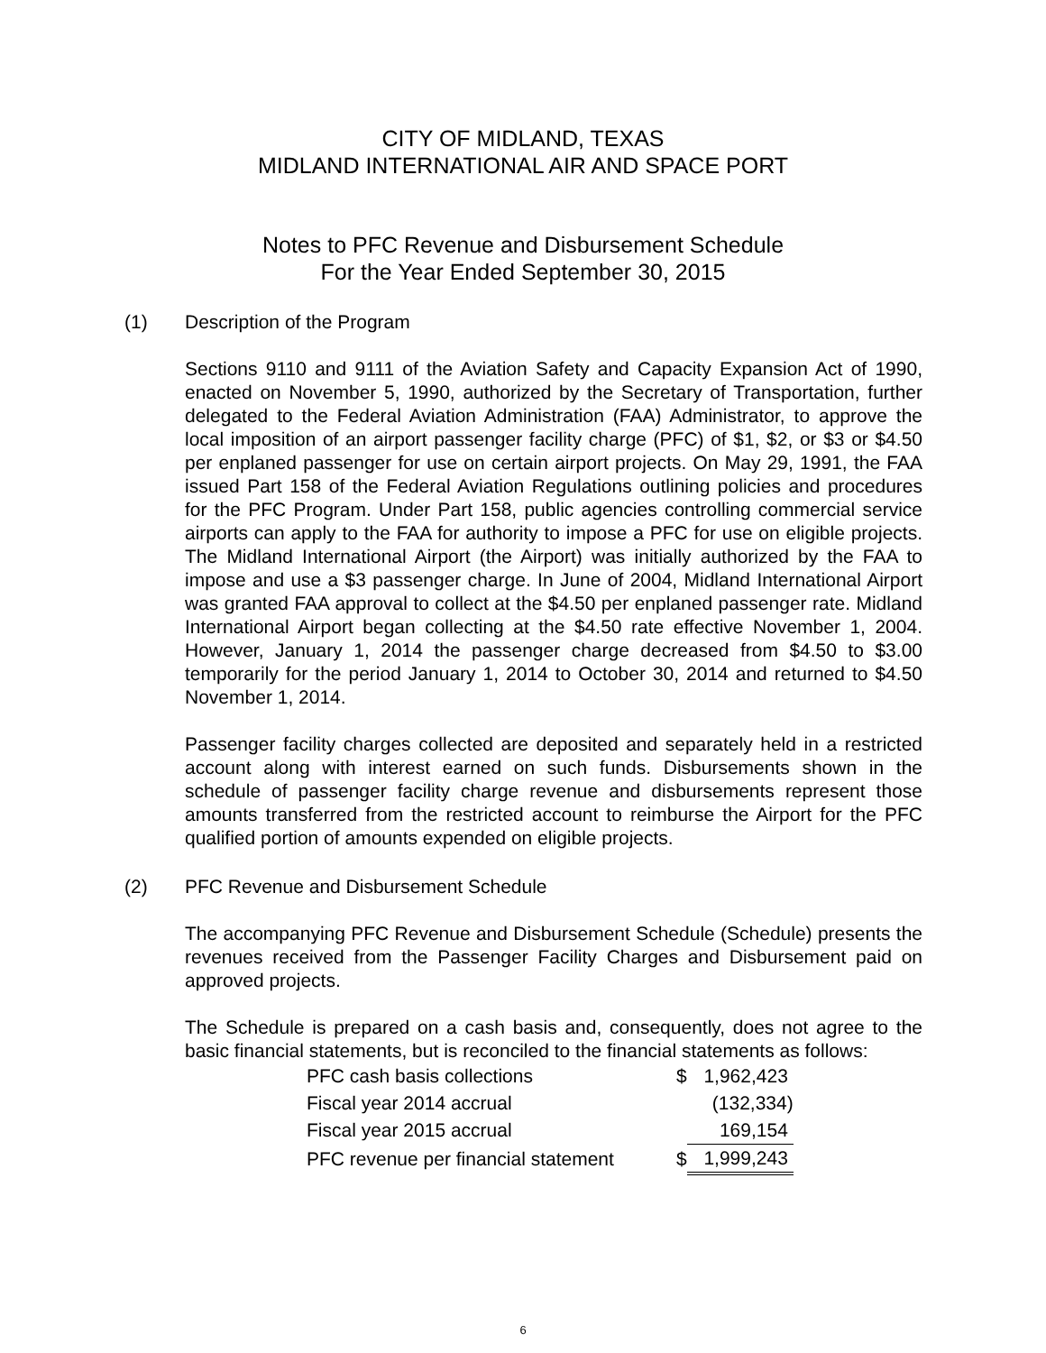CITY OF MIDLAND, TEXAS
MIDLAND INTERNATIONAL AIR AND SPACE PORT
Notes to PFC Revenue and Disbursement Schedule
For the Year Ended September 30, 2015
(1) Description of the Program
Sections 9110 and 9111 of the Aviation Safety and Capacity Expansion Act of 1990, enacted on November 5, 1990, authorized by the Secretary of Transportation, further delegated to the Federal Aviation Administration (FAA) Administrator, to approve the local imposition of an airport passenger facility charge (PFC) of $1, $2, or $3 or $4.50 per enplaned passenger for use on certain airport projects. On May 29, 1991, the FAA issued Part 158 of the Federal Aviation Regulations outlining policies and procedures for the PFC Program. Under Part 158, public agencies controlling commercial service airports can apply to the FAA for authority to impose a PFC for use on eligible projects. The Midland International Airport (the Airport) was initially authorized by the FAA to impose and use a $3 passenger charge. In June of 2004, Midland International Airport was granted FAA approval to collect at the $4.50 per enplaned passenger rate. Midland International Airport began collecting at the $4.50 rate effective November 1, 2004. However, January 1, 2014 the passenger charge decreased from $4.50 to $3.00 temporarily for the period January 1, 2014 to October 30, 2014 and returned to $4.50 November 1, 2014.
Passenger facility charges collected are deposited and separately held in a restricted account along with interest earned on such funds. Disbursements shown in the schedule of passenger facility charge revenue and disbursements represent those amounts transferred from the restricted account to reimburse the Airport for the PFC qualified portion of amounts expended on eligible projects.
(2) PFC Revenue and Disbursement Schedule
The accompanying PFC Revenue and Disbursement Schedule (Schedule) presents the revenues received from the Passenger Facility Charges and Disbursement paid on approved projects.
The Schedule is prepared on a cash basis and, consequently, does not agree to the basic financial statements, but is reconciled to the financial statements as follows:
| PFC cash basis collections | $ | 1,962,423 |
| Fiscal year 2014 accrual | | (132,334) |
| Fiscal year 2015 accrual | | 169,154 |
| PFC revenue per financial statement | $ | 1,999,243 |
6